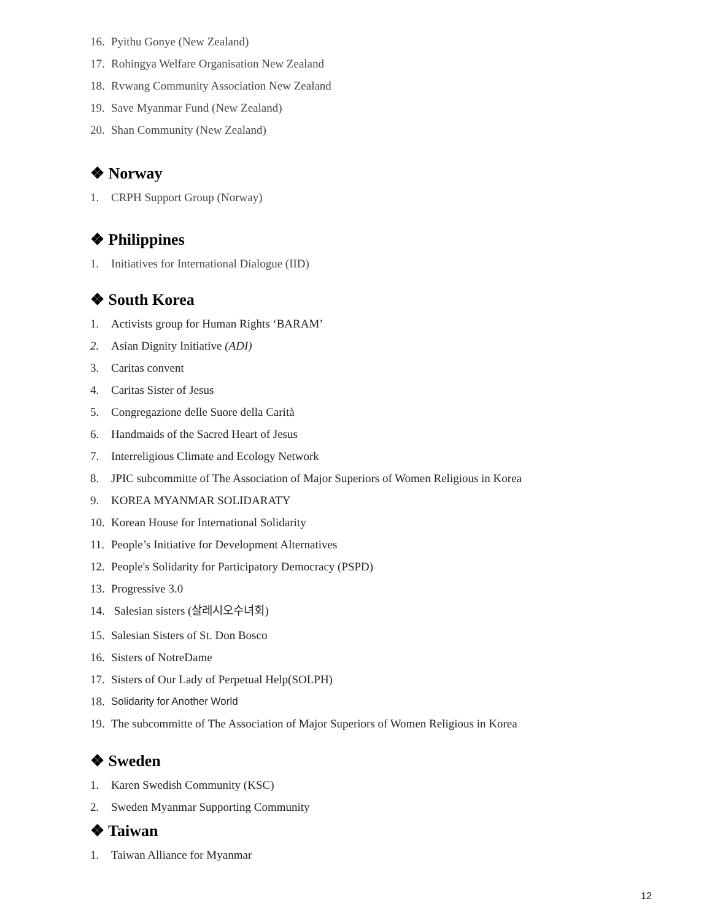16. Pyithu Gonye (New Zealand)
17. Rohingya Welfare Organisation New Zealand
18. Rvwang Community Association New Zealand
19. Save Myanmar Fund (New Zealand)
20. Shan Community (New Zealand)
❖ Norway
1. CRPH Support Group (Norway)
❖ Philippines
1. Initiatives for International Dialogue (IID)
❖ South Korea
1. Activists group for Human Rights ‘BARAM’
2. Asian Dignity Initiative (ADI)
3. Caritas convent
4. Caritas Sister of Jesus
5. Congregazione delle Suore della Carità
6. Handmaids of the Sacred Heart of Jesus
7. Interreligious Climate and Ecology Network
8. JPIC subcommitte of The Association of Major Superiors of Women Religious in Korea
9. KOREA MYANMAR SOLIDARATY
10. Korean House for International Solidarity
11. People’s Initiative for Development Alternatives
12. People's Solidarity for Participatory Democracy (PSPD)
13. Progressive 3.0
14. Salesian sisters (살레시오수녀회)
15. Salesian Sisters of St. Don Bosco
16. Sisters of NotreDame
17. Sisters of Our Lady of Perpetual Help(SOLPH)
18. Solidarity for Another World
19. The subcommitte of The Association of Major Superiors of Women Religious in Korea
❖ Sweden
1. Karen Swedish Community (KSC)
2. Sweden Myanmar Supporting Community
❖ Taiwan
1. Taiwan Alliance for Myanmar
12